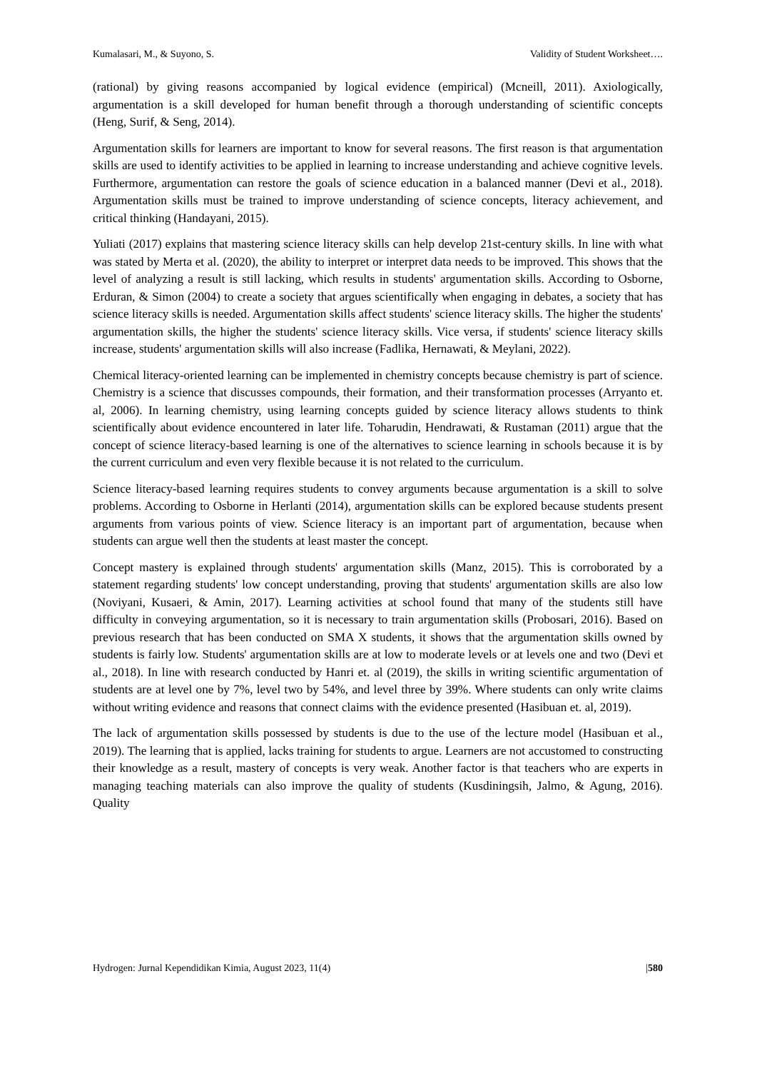Kumalasari, M., & Suyono, S. Validity of Student Worksheet….
(rational) by giving reasons accompanied by logical evidence (empirical) (Mcneill, 2011). Axiologically, argumentation is a skill developed for human benefit through a thorough understanding of scientific concepts (Heng, Surif, & Seng, 2014).
Argumentation skills for learners are important to know for several reasons. The first reason is that argumentation skills are used to identify activities to be applied in learning to increase understanding and achieve cognitive levels. Furthermore, argumentation can restore the goals of science education in a balanced manner (Devi et al., 2018). Argumentation skills must be trained to improve understanding of science concepts, literacy achievement, and critical thinking (Handayani, 2015).
Yuliati (2017) explains that mastering science literacy skills can help develop 21st-century skills. In line with what was stated by Merta et al. (2020), the ability to interpret or interpret data needs to be improved. This shows that the level of analyzing a result is still lacking, which results in students' argumentation skills. According to Osborne, Erduran, & Simon (2004) to create a society that argues scientifically when engaging in debates, a society that has science literacy skills is needed. Argumentation skills affect students' science literacy skills. The higher the students' argumentation skills, the higher the students' science literacy skills. Vice versa, if students' science literacy skills increase, students' argumentation skills will also increase (Fadlika, Hernawati, & Meylani, 2022).
Chemical literacy-oriented learning can be implemented in chemistry concepts because chemistry is part of science. Chemistry is a science that discusses compounds, their formation, and their transformation processes (Arryanto et. al, 2006). In learning chemistry, using learning concepts guided by science literacy allows students to think scientifically about evidence encountered in later life. Toharudin, Hendrawati, & Rustaman (2011) argue that the concept of science literacy-based learning is one of the alternatives to science learning in schools because it is by the current curriculum and even very flexible because it is not related to the curriculum.
Science literacy-based learning requires students to convey arguments because argumentation is a skill to solve problems. According to Osborne in Herlanti (2014), argumentation skills can be explored because students present arguments from various points of view. Science literacy is an important part of argumentation, because when students can argue well then the students at least master the concept.
Concept mastery is explained through students' argumentation skills (Manz, 2015). This is corroborated by a statement regarding students' low concept understanding, proving that students' argumentation skills are also low (Noviyani, Kusaeri, & Amin, 2017). Learning activities at school found that many of the students still have difficulty in conveying argumentation, so it is necessary to train argumentation skills (Probosari, 2016). Based on previous research that has been conducted on SMA X students, it shows that the argumentation skills owned by students is fairly low. Students' argumentation skills are at low to moderate levels or at levels one and two (Devi et al., 2018). In line with research conducted by Hanri et. al (2019), the skills in writing scientific argumentation of students are at level one by 7%, level two by 54%, and level three by 39%. Where students can only write claims without writing evidence and reasons that connect claims with the evidence presented (Hasibuan et. al, 2019).
The lack of argumentation skills possessed by students is due to the use of the lecture model (Hasibuan et al., 2019). The learning that is applied, lacks training for students to argue. Learners are not accustomed to constructing their knowledge as a result, mastery of concepts is very weak. Another factor is that teachers who are experts in managing teaching materials can also improve the quality of students (Kusdiningsih, Jalmo, & Agung, 2016). Quality
Hydrogen: Jurnal Kependidikan Kimia, August 2023, 11(4) |580